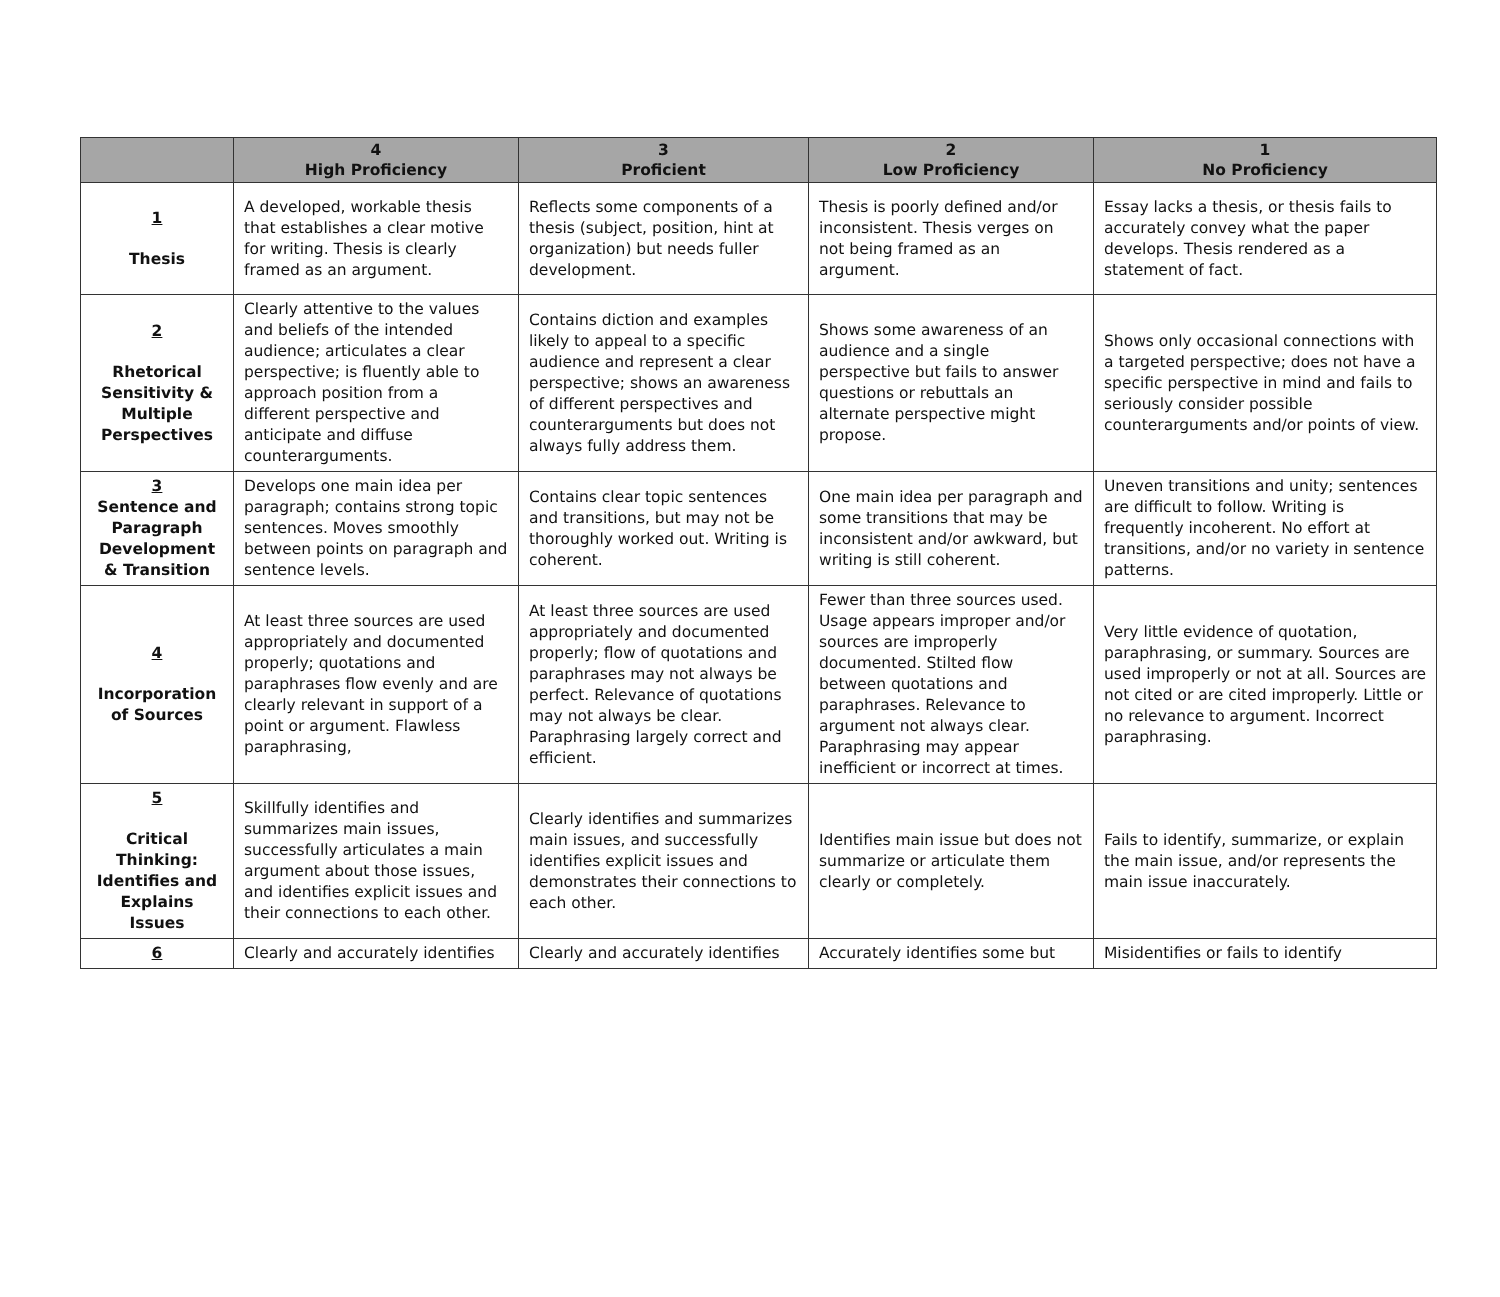| | 4 High Proficiency | 3 Proficient | 2 Low Proficiency | 1 No Proficiency |
| --- | --- | --- | --- | --- |
| 1 Thesis | A developed, workable thesis that establishes a clear motive for writing. Thesis is clearly framed as an argument. | Reflects some components of a thesis (subject, position, hint at organization) but needs fuller development. | Thesis is poorly defined and/or inconsistent. Thesis verges on not being framed as an argument. | Essay lacks a thesis, or thesis fails to accurately convey what the paper develops. Thesis rendered as a statement of fact. |
| 2 Rhetorical Sensitivity & Multiple Perspectives | Clearly attentive to the values and beliefs of the intended audience; articulates a clear perspective; is fluently able to approach position from a different perspective and anticipate and diffuse counterarguments. | Contains diction and examples likely to appeal to a specific audience and represent a clear perspective; shows an awareness of different perspectives and counterarguments but does not always fully address them. | Shows some awareness of an audience and a single perspective but fails to answer questions or rebuttals an alternate perspective might propose. | Shows only occasional connections with a targeted perspective; does not have a specific perspective in mind and fails to seriously consider possible counterarguments and/or points of view. |
| 3 Sentence and Paragraph Development & Transition | Develops one main idea per paragraph; contains strong topic sentences. Moves smoothly between points on paragraph and sentence levels. | Contains clear topic sentences and transitions, but may not be thoroughly worked out. Writing is coherent. | One main idea per paragraph and some transitions that may be inconsistent and/or awkward, but writing is still coherent. | Uneven transitions and unity; sentences are difficult to follow. Writing is frequently incoherent. No effort at transitions, and/or no variety in sentence patterns. |
| 4 Incorporation of Sources | At least three sources are used appropriately and documented properly; quotations and paraphrases flow evenly and are clearly relevant in support of a point or argument. Flawless paraphrasing, | At least three sources are used appropriately and documented properly; flow of quotations and paraphrases may not always be perfect. Relevance of quotations may not always be clear. Paraphrasing largely correct and efficient. | Fewer than three sources used. Usage appears improper and/or sources are improperly documented. Stilted flow between quotations and paraphrases. Relevance to argument not always clear. Paraphrasing may appear inefficient or incorrect at times. | Very little evidence of quotation, paraphrasing, or summary. Sources are used improperly or not at all. Sources are not cited or are cited improperly. Little or no relevance to argument. Incorrect paraphrasing. |
| 5 Critical Thinking: Identifies and Explains Issues | Skillfully identifies and summarizes main issues, successfully articulates a main argument about those issues, and identifies explicit issues and their connections to each other. | Clearly identifies and summarizes main issues, and successfully identifies explicit issues and demonstrates their connections to each other. | Identifies main issue but does not summarize or articulate them clearly or completely. | Fails to identify, summarize, or explain the main issue, and/or represents the main issue inaccurately. |
| 6 | Clearly and accurately identifies | Clearly and accurately identifies | Accurately identifies some but | Misidentifies or fails to identify |